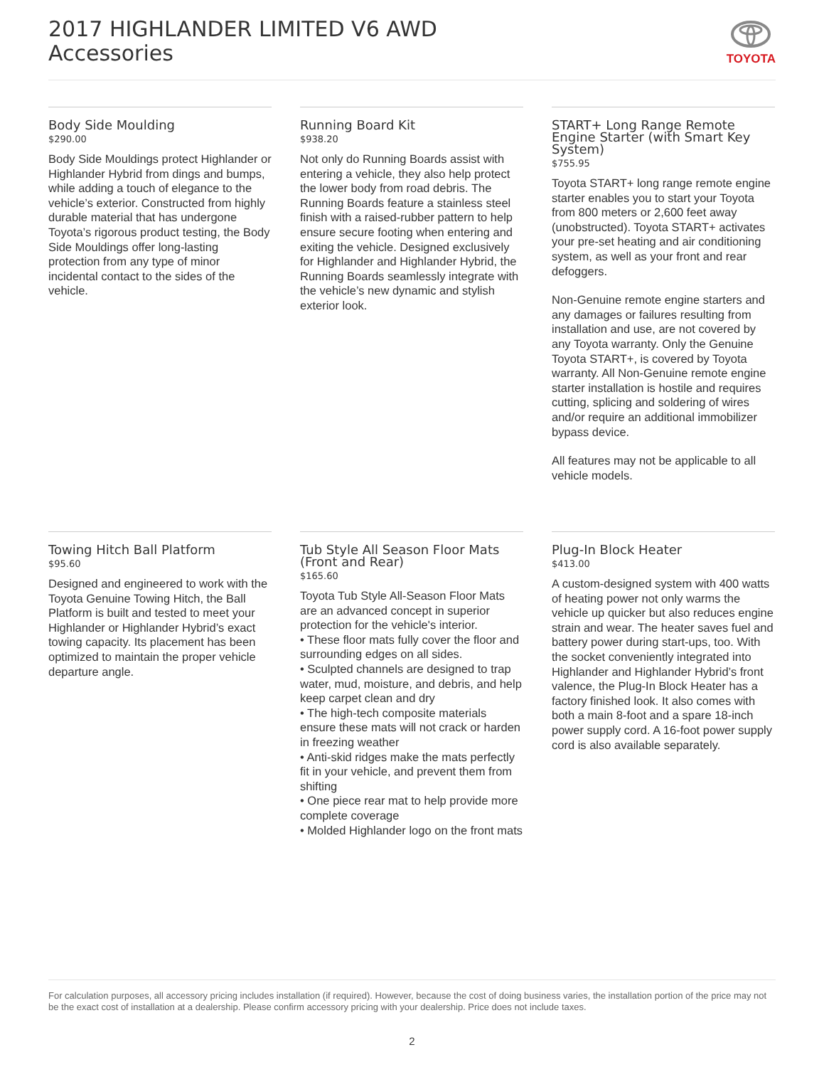2017 HIGHLANDER LIMITED V6 AWD
Accessories
TOYOTA
Body Side Moulding
$290.00
Body Side Mouldings protect Highlander or Highlander Hybrid from dings and bumps, while adding a touch of elegance to the vehicle’s exterior. Constructed from highly durable material that has undergone Toyota’s rigorous product testing, the Body Side Mouldings offer long-lasting protection from any type of minor incidental contact to the sides of the vehicle.
Running Board Kit
$938.20
Not only do Running Boards assist with entering a vehicle, they also help protect the lower body from road debris. The Running Boards feature a stainless steel finish with a raised-rubber pattern to help ensure secure footing when entering and exiting the vehicle. Designed exclusively for Highlander and Highlander Hybrid, the Running Boards seamlessly integrate with the vehicle’s new dynamic and stylish exterior look.
START+ Long Range Remote Engine Starter (with Smart Key System)
$755.95
Toyota START+ long range remote engine starter enables you to start your Toyota from 800 meters or 2,600 feet away (unobstructed). Toyota START+ activates your pre-set heating and air conditioning system, as well as your front and rear defoggers.
Non-Genuine remote engine starters and any damages or failures resulting from installation and use, are not covered by any Toyota warranty. Only the Genuine Toyota START+, is covered by Toyota warranty. All Non-Genuine remote engine starter installation is hostile and requires cutting, splicing and soldering of wires and/or require an additional immobilizer bypass device.
All features may not be applicable to all vehicle models.
Towing Hitch Ball Platform
$95.60
Designed and engineered to work with the Toyota Genuine Towing Hitch, the Ball Platform is built and tested to meet your Highlander or Highlander Hybrid’s exact towing capacity. Its placement has been optimized to maintain the proper vehicle departure angle.
Tub Style All Season Floor Mats (Front and Rear)
$165.60
Toyota Tub Style All-Season Floor Mats are an advanced concept in superior protection for the vehicle's interior.
• These floor mats fully cover the floor and surrounding edges on all sides.
• Sculpted channels are designed to trap water, mud, moisture, and debris, and help keep carpet clean and dry
• The high-tech composite materials ensure these mats will not crack or harden in freezing weather
• Anti-skid ridges make the mats perfectly fit in your vehicle, and prevent them from shifting
• One piece rear mat to help provide more complete coverage
• Molded Highlander logo on the front mats
Plug-In Block Heater
$413.00
A custom-designed system with 400 watts of heating power not only warms the vehicle up quicker but also reduces engine strain and wear. The heater saves fuel and battery power during start-ups, too. With the socket conveniently integrated into Highlander and Highlander Hybrid’s front valence, the Plug-In Block Heater has a factory finished look. It also comes with both a main 8-foot and a spare 18-inch power supply cord. A 16-foot power supply cord is also available separately.
For calculation purposes, all accessory pricing includes installation (if required). However, because the cost of doing business varies, the installation portion of the price may not be the exact cost of installation at a dealership. Please confirm accessory pricing with your dealership. Price does not include taxes.
2